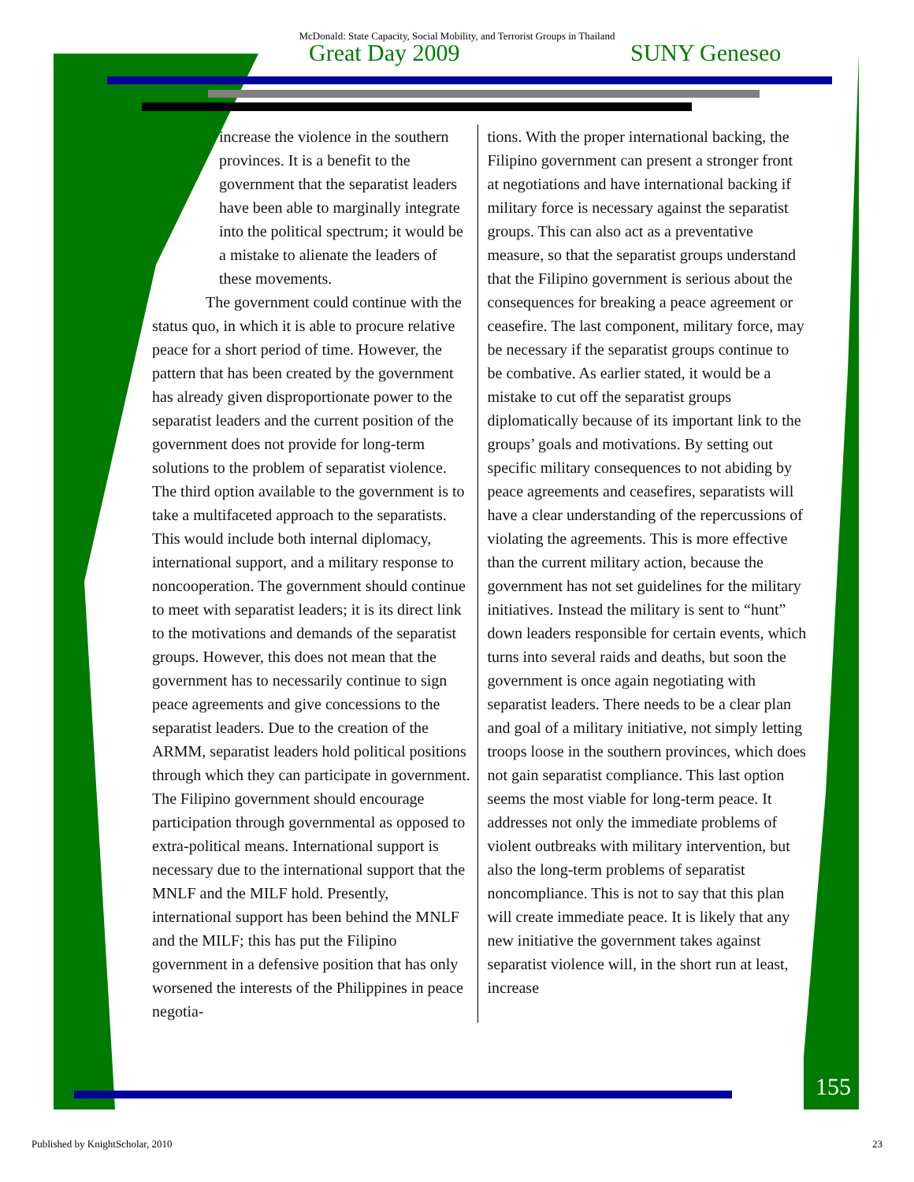McDonald: State Capacity, Social Mobility, and Terrorist Groups in Thailand
Great Day 2009 SUNY Geneseo
increase the violence in the southern provinces. It is a benefit to the government that the separatist leaders have been able to marginally integrate into the political spectrum; it would be a mistake to alienate the leaders of these movements.
The government could continue with the status quo, in which it is able to procure relative peace for a short period of time. However, the pattern that has been created by the government has already given disproportionate power to the separatist leaders and the current position of the government does not provide for long-term solutions to the problem of separatist violence. The third option available to the government is to take a multifaceted approach to the separatists. This would include both internal diplomacy, international support, and a military response to noncooperation. The government should continue to meet with separatist leaders; it is its direct link to the motivations and demands of the separatist groups. However, this does not mean that the government has to necessarily continue to sign peace agreements and give concessions to the separatist leaders. Due to the creation of the ARMM, separatist leaders hold political positions through which they can participate in government. The Filipino government should encourage participation through governmental as opposed to extra-political means. International support is necessary due to the international support that the MNLF and the MILF hold. Presently, international support has been behind the MNLF and the MILF; this has put the Filipino government in a defensive position that has only worsened the interests of the Philippines in peace negotia-
tions. With the proper international backing, the Filipino government can present a stronger front at negotiations and have international backing if military force is necessary against the separatist groups. This can also act as a preventative measure, so that the separatist groups understand that the Filipino government is serious about the consequences for breaking a peace agreement or ceasefire. The last component, military force, may be necessary if the separatist groups continue to be combative. As earlier stated, it would be a mistake to cut off the separatist groups diplomatically because of its important link to the groups’ goals and motivations. By setting out specific military consequences to not abiding by peace agreements and ceasefires, separatists will have a clear understanding of the repercussions of violating the agreements. This is more effective than the current military action, because the government has not set guidelines for the military initiatives. Instead the military is sent to “hunt” down leaders responsible for certain events, which turns into several raids and deaths, but soon the government is once again negotiating with separatist leaders. There needs to be a clear plan and goal of a military initiative, not simply letting troops loose in the southern provinces, which does not gain separatist compliance. This last option seems the most viable for long-term peace. It addresses not only the immediate problems of violent outbreaks with military intervention, but also the long-term problems of separatist noncompliance. This is not to say that this plan will create immediate peace. It is likely that any new initiative the government takes against separatist violence will, in the short run at least, increase
155
Published by KnightScholar, 2010 23